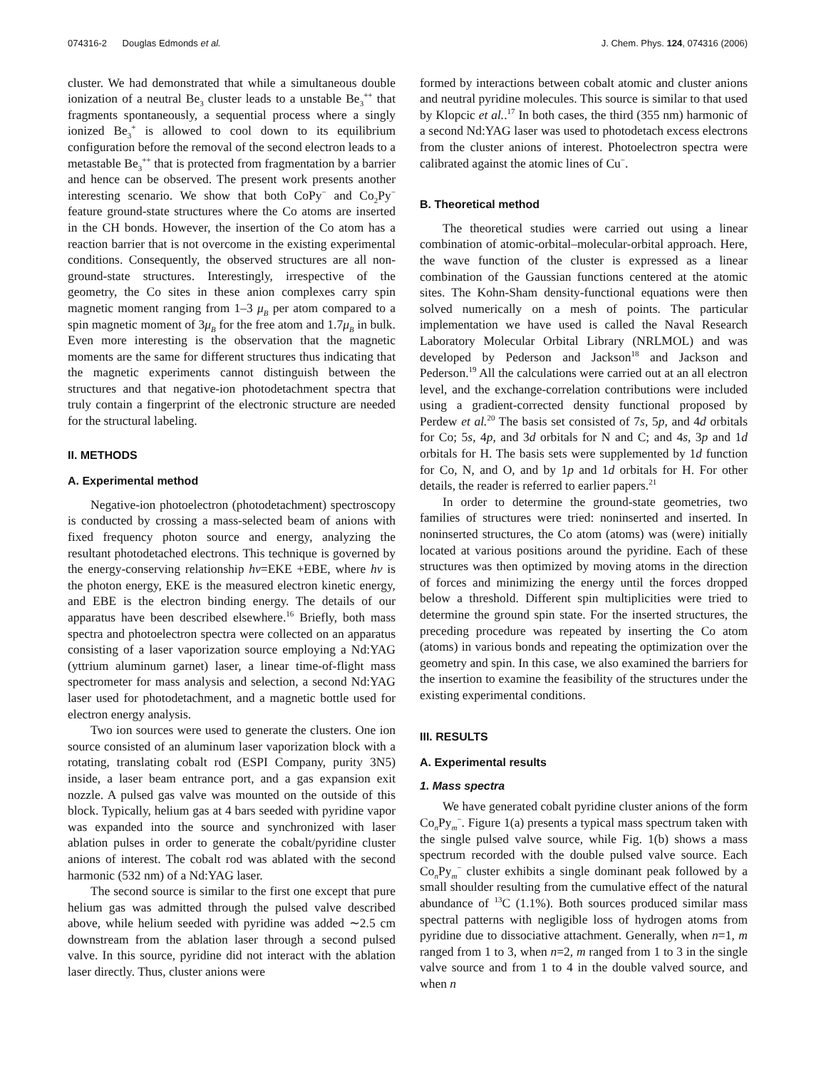074316-2 Douglas Edmonds et al. J. Chem. Phys. 124, 074316 (2006)
cluster. We had demonstrated that while a simultaneous double ionization of a neutral Be<sub>3</sub> cluster leads to a unstable Be<sub>3</sub><sup>++</sup> that fragments spontaneously, a sequential process where a singly ionized Be<sub>3</sub><sup>+</sup> is allowed to cool down to its equilibrium configuration before the removal of the second electron leads to a metastable Be<sub>3</sub><sup>++</sup> that is protected from fragmentation by a barrier and hence can be observed. The present work presents another interesting scenario. We show that both CoPy<sup>−</sup> and Co<sub>2</sub>Py<sup>−</sup> feature ground-state structures where the Co atoms are inserted in the CH bonds. However, the insertion of the Co atom has a reaction barrier that is not overcome in the existing experimental conditions. Consequently, the observed structures are all non-ground-state structures. Interestingly, irrespective of the geometry, the Co sites in these anion complexes carry spin magnetic moment ranging from 1–3 μ<sub>B</sub> per atom compared to a spin magnetic moment of 3μ<sub>B</sub> for the free atom and 1.7μ<sub>B</sub> in bulk. Even more interesting is the observation that the magnetic moments are the same for different structures thus indicating that the magnetic experiments cannot distinguish between the structures and that negative-ion photodetachment spectra that truly contain a fingerprint of the electronic structure are needed for the structural labeling.
II. METHODS
A. Experimental method
Negative-ion photoelectron (photodetachment) spectroscopy is conducted by crossing a mass-selected beam of anions with fixed frequency photon source and energy, analyzing the resultant photodetached electrons. This technique is governed by the energy-conserving relationship hν=EKE +EBE, where hν is the photon energy, EKE is the measured electron kinetic energy, and EBE is the electron binding energy. The details of our apparatus have been described elsewhere.<sup>16</sup> Briefly, both mass spectra and photoelectron spectra were collected on an apparatus consisting of a laser vaporization source employing a Nd:YAG (yttrium aluminum garnet) laser, a linear time-of-flight mass spectrometer for mass analysis and selection, a second Nd:YAG laser used for photodetachment, and a magnetic bottle used for electron energy analysis.
Two ion sources were used to generate the clusters. One ion source consisted of an aluminum laser vaporization block with a rotating, translating cobalt rod (ESPI Company, purity 3N5) inside, a laser beam entrance port, and a gas expansion exit nozzle. A pulsed gas valve was mounted on the outside of this block. Typically, helium gas at 4 bars seeded with pyridine vapor was expanded into the source and synchronized with laser ablation pulses in order to generate the cobalt/pyridine cluster anions of interest. The cobalt rod was ablated with the second harmonic (532 nm) of a Nd:YAG laser.
The second source is similar to the first one except that pure helium gas was admitted through the pulsed valve described above, while helium seeded with pyridine was added ∼2.5 cm downstream from the ablation laser through a second pulsed valve. In this source, pyridine did not interact with the ablation laser directly. Thus, cluster anions were
formed by interactions between cobalt atomic and cluster anions and neutral pyridine molecules. This source is similar to that used by Klopcic et al..<sup>17</sup> In both cases, the third (355 nm) harmonic of a second Nd:YAG laser was used to photodetach excess electrons from the cluster anions of interest. Photoelectron spectra were calibrated against the atomic lines of Cu<sup>−</sup>.
B. Theoretical method
The theoretical studies were carried out using a linear combination of atomic-orbital–molecular-orbital approach. Here, the wave function of the cluster is expressed as a linear combination of the Gaussian functions centered at the atomic sites. The Kohn-Sham density-functional equations were then solved numerically on a mesh of points. The particular implementation we have used is called the Naval Research Laboratory Molecular Orbital Library (NRLMOL) and was developed by Pederson and Jackson<sup>18</sup> and Jackson and Pederson.<sup>19</sup> All the calculations were carried out at an all electron level, and the exchange-correlation contributions were included using a gradient-corrected density functional proposed by Perdew et al.<sup>20</sup> The basis set consisted of 7s, 5p, and 4d orbitals for Co; 5s, 4p, and 3d orbitals for N and C; and 4s, 3p and 1d orbitals for H. The basis sets were supplemented by 1d function for Co, N, and O, and by 1p and 1d orbitals for H. For other details, the reader is referred to earlier papers.<sup>21</sup>
In order to determine the ground-state geometries, two families of structures were tried: noninserted and inserted. In noninserted structures, the Co atom (atoms) was (were) initially located at various positions around the pyridine. Each of these structures was then optimized by moving atoms in the direction of forces and minimizing the energy until the forces dropped below a threshold. Different spin multiplicities were tried to determine the ground spin state. For the inserted structures, the preceding procedure was repeated by inserting the Co atom (atoms) in various bonds and repeating the optimization over the geometry and spin. In this case, we also examined the barriers for the insertion to examine the feasibility of the structures under the existing experimental conditions.
III. RESULTS
A. Experimental results
1. Mass spectra
We have generated cobalt pyridine cluster anions of the form Co<sub>n</sub>Py<sub>m</sub><sup>−</sup>. Figure 1(a) presents a typical mass spectrum taken with the single pulsed valve source, while Fig. 1(b) shows a mass spectrum recorded with the double pulsed valve source. Each Co<sub>n</sub>Py<sub>m</sub><sup>−</sup> cluster exhibits a single dominant peak followed by a small shoulder resulting from the cumulative effect of the natural abundance of <sup>13</sup>C (1.1%). Both sources produced similar mass spectral patterns with negligible loss of hydrogen atoms from pyridine due to dissociative attachment. Generally, when n=1, m ranged from 1 to 3, when n=2, m ranged from 1 to 3 in the single valve source and from 1 to 4 in the double valved source, and when n